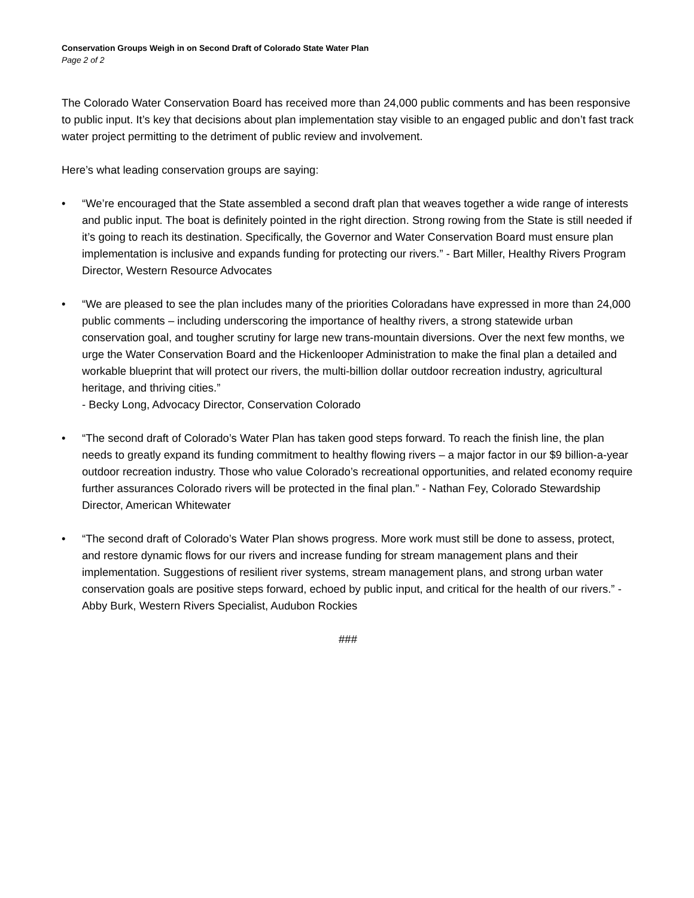Conservation Groups Weigh in on Second Draft of Colorado State Water Plan
Page 2 of 2
The Colorado Water Conservation Board has received more than 24,000 public comments and has been responsive to public input. It’s key that decisions about plan implementation stay visible to an engaged public and don’t fast track water project permitting to the detriment of public review and involvement.
Here’s what leading conservation groups are saying:
• “We’re encouraged that the State assembled a second draft plan that weaves together a wide range of interests and public input. The boat is definitely pointed in the right direction. Strong rowing from the State is still needed if it’s going to reach its destination. Specifically, the Governor and Water Conservation Board must ensure plan implementation is inclusive and expands funding for protecting our rivers.” - Bart Miller, Healthy Rivers Program Director, Western Resource Advocates
• “We are pleased to see the plan includes many of the priorities Coloradans have expressed in more than 24,000 public comments – including underscoring the importance of healthy rivers, a strong statewide urban conservation goal, and tougher scrutiny for large new trans-mountain diversions. Over the next few months, we urge the Water Conservation Board and the Hickenlooper Administration to make the final plan a detailed and workable blueprint that will protect our rivers, the multi-billion dollar outdoor recreation industry, agricultural heritage, and thriving cities.”
- Becky Long, Advocacy Director, Conservation Colorado
• “The second draft of Colorado’s Water Plan has taken good steps forward. To reach the finish line, the plan needs to greatly expand its funding commitment to healthy flowing rivers – a major factor in our $9 billion-a-year outdoor recreation industry. Those who value Colorado’s recreational opportunities, and related economy require further assurances Colorado rivers will be protected in the final plan.” - Nathan Fey, Colorado Stewardship Director, American Whitewater
• “The second draft of Colorado’s Water Plan shows progress. More work must still be done to assess, protect, and restore dynamic flows for our rivers and increase funding for stream management plans and their implementation. Suggestions of resilient river systems, stream management plans, and strong urban water conservation goals are positive steps forward, echoed by public input, and critical for the health of our rivers.” - Abby Burk, Western Rivers Specialist, Audubon Rockies
###